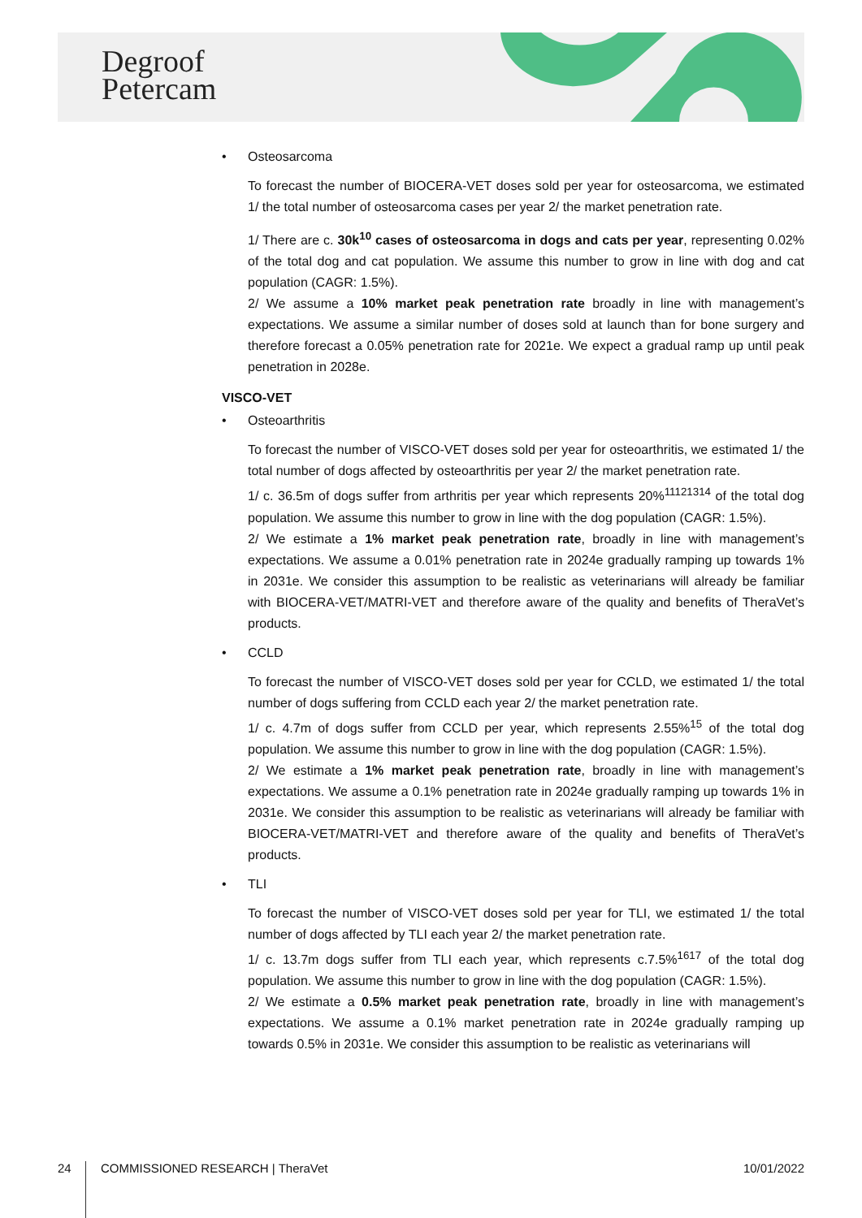Degroof
Petercam
• Osteosarcoma
To forecast the number of BIOCERA-VET doses sold per year for osteosarcoma, we estimated 1/ the total number of osteosarcoma cases per year 2/ the market penetration rate.
1/ There are c. 30k<sup>10</sup> cases of osteosarcoma in dogs and cats per year, representing 0.02% of the total dog and cat population. We assume this number to grow in line with dog and cat population (CAGR: 1.5%).
2/ We assume a 10% market peak penetration rate broadly in line with management’s expectations. We assume a similar number of doses sold at launch than for bone surgery and therefore forecast a 0.05% penetration rate for 2021e. We expect a gradual ramp up until peak penetration in 2028e.
VISCO-VET
• Osteoarthritis
To forecast the number of VISCO-VET doses sold per year for osteoarthritis, we estimated 1/ the total number of dogs affected by osteoarthritis per year 2/ the market penetration rate.
1/ c. 36.5m of dogs suffer from arthritis per year which represents 20%<sup>11121314</sup> of the total dog population. We assume this number to grow in line with the dog population (CAGR: 1.5%).
2/ We estimate a 1% market peak penetration rate, broadly in line with management’s expectations. We assume a 0.01% penetration rate in 2024e gradually ramping up towards 1% in 2031e. We consider this assumption to be realistic as veterinarians will already be familiar with BIOCERA-VET/MATRI-VET and therefore aware of the quality and benefits of TheraVet’s products.
• CCLD
To forecast the number of VISCO-VET doses sold per year for CCLD, we estimated 1/ the total number of dogs suffering from CCLD each year 2/ the market penetration rate.
1/ c. 4.7m of dogs suffer from CCLD per year, which represents 2.55%<sup>15</sup> of the total dog population. We assume this number to grow in line with the dog population (CAGR: 1.5%).
2/ We estimate a 1% market peak penetration rate, broadly in line with management’s expectations. We assume a 0.1% penetration rate in 2024e gradually ramping up towards 1% in 2031e. We consider this assumption to be realistic as veterinarians will already be familiar with BIOCERA-VET/MATRI-VET and therefore aware of the quality and benefits of TheraVet’s products.
• TLI
To forecast the number of VISCO-VET doses sold per year for TLI, we estimated 1/ the total number of dogs affected by TLI each year 2/ the market penetration rate.
1/ c. 13.7m dogs suffer from TLI each year, which represents c.7.5%<sup>1617</sup> of the total dog population. We assume this number to grow in line with the dog population (CAGR: 1.5%).
2/ We estimate a 0.5% market peak penetration rate, broadly in line with management’s expectations. We assume a 0.1% market penetration rate in 2024e gradually ramping up towards 0.5% in 2031e. We consider this assumption to be realistic as veterinarians will
24 COMMISSIONED RESEARCH | TheraVet 10/01/2022